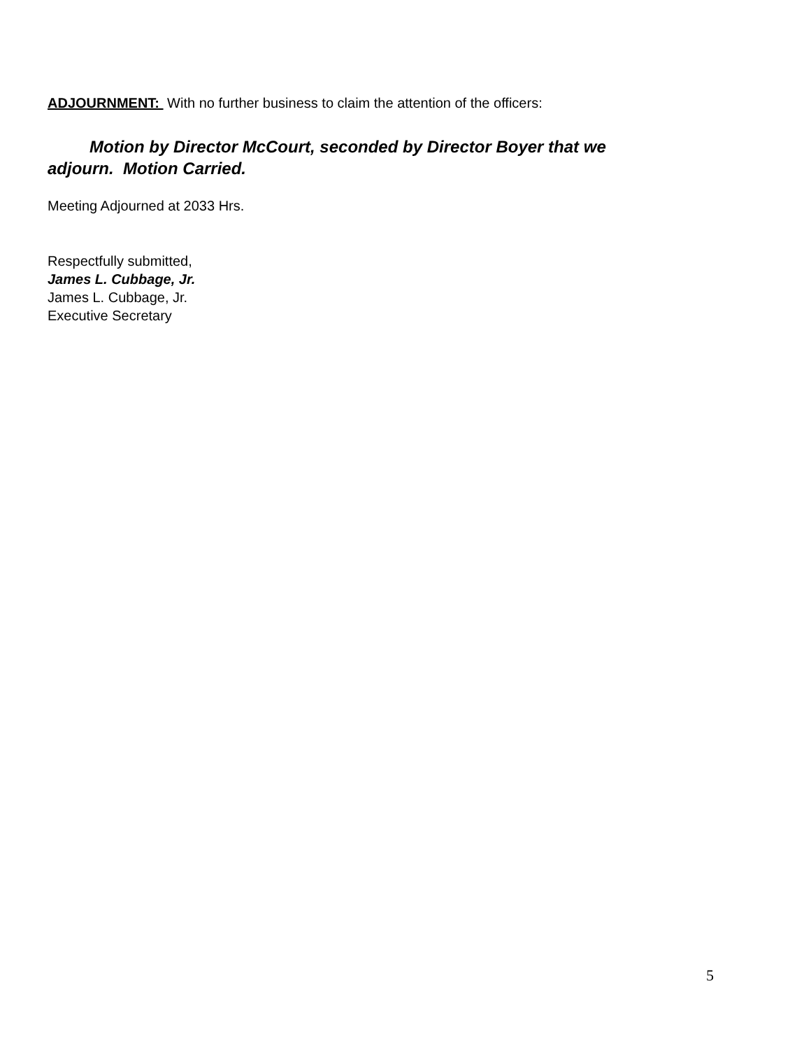ADJOURNMENT: With no further business to claim the attention of the officers:
Motion by Director McCourt, seconded by Director Boyer that we adjourn. Motion Carried.
Meeting Adjourned at 2033 Hrs.
Respectfully submitted,
James L. Cubbage, Jr.
James L. Cubbage, Jr.
Executive Secretary
5